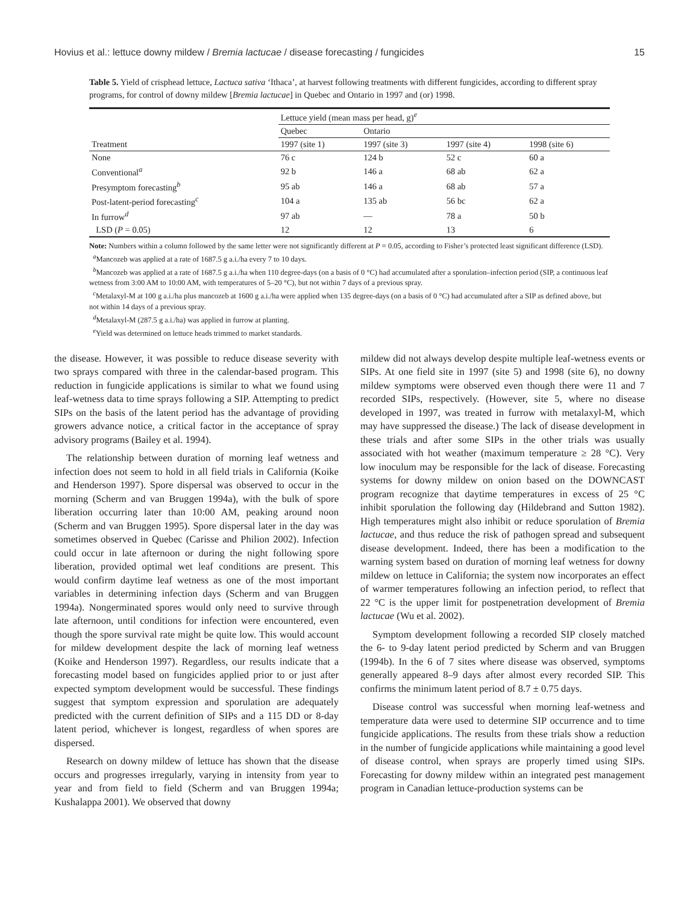Hovius et al.: lettuce downy mildew / Bremia lactucae / disease forecasting / fungicides 15
Table 5. Yield of crisphead lettuce, Lactuca sativa ‘Ithaca’, at harvest following treatments with different fungicides, according to different spray programs, for control of downy mildew [Bremia lactucae] in Quebec and Ontario in 1997 and (or) 1998.
| Treatment | Lettuce yield (mean mass per head, g)<sup>e</sup> | | | |
| --- | --- | --- | --- | --- |
| | Quebec | Ontario | | |
| | 1997 (site 1) | 1997 (site 3) | 1997 (site 4) | 1998 (site 6) |
| None | 76 c | 124 b | 52 c | 60 a |
| Conventional<sup>a</sup> | 92 b | 146 a | 68 ab | 62 a |
| Presymptom forecasting<sup>b</sup> | 95 ab | 146 a | 68 ab | 57 a |
| Post-latent-period forecasting<sup>c</sup> | 104 a | 135 ab | 56 bc | 62 a |
| In furrow<sup>d</sup> | 97 ab | — | 78 a | 50 b |
| LSD ( P = 0.05) | 12 | 12 | 13 | 6 |
Note: Numbers within a column followed by the same letter were not significantly different at P = 0.05, according to Fisher’s protected least significant difference (LSD).
<sup>a</sup> Mancozeb was applied at a rate of 1687.5 g a.i./ha every 7 to 10 days.
<sup>b</sup> Mancozeb was applied at a rate of 1687.5 g a.i./ha when 110 degree-days (on a basis of 0 °C) had accumulated after a sporulation–infection period (SIP, a continuous leaf wetness from 3:00 AM to 10:00 AM, with temperatures of 5–20 °C), but not within 7 days of a previous spray.
<sup>c</sup> Metalaxyl-M at 100 g a.i./ha plus mancozeb at 1600 g a.i./ha were applied when 135 degree-days (on a basis of 0 °C) had accumulated after a SIP as defined above, but not within 14 days of a previous spray.
<sup>d</sup> Metalaxyl-M (287.5 g a.i./ha) was applied in furrow at planting.
<sup>e</sup> Yield was determined on lettuce heads trimmed to market standards.
the disease. However, it was possible to reduce disease severity with two sprays compared with three in the calendar-based program. This reduction in fungicide applications is similar to what we found using leaf-wetness data to time sprays following a SIP. Attempting to predict SIPs on the basis of the latent period has the advantage of providing growers advance notice, a critical factor in the acceptance of spray advisory programs (Bailey et al. 1994).
The relationship between duration of morning leaf wetness and infection does not seem to hold in all field trials in California (Koike and Henderson 1997). Spore dispersal was observed to occur in the morning (Scherm and van Bruggen 1994a), with the bulk of spore liberation occurring later than 10:00 AM, peaking around noon (Scherm and van Bruggen 1995). Spore dispersal later in the day was sometimes observed in Quebec (Carisse and Philion 2002). Infection could occur in late afternoon or during the night following spore liberation, provided optimal wet leaf conditions are present. This would confirm daytime leaf wetness as one of the most important variables in determining infection days (Scherm and van Bruggen 1994a). Nongerminated spores would only need to survive through late afternoon, until conditions for infection were encountered, even though the spore survival rate might be quite low. This would account for mildew development despite the lack of morning leaf wetness (Koike and Henderson 1997). Regardless, our results indicate that a forecasting model based on fungicides applied prior to or just after expected symptom development would be successful. These findings suggest that symptom expression and sporulation are adequately predicted with the current definition of SIPs and a 115 DD or 8-day latent period, whichever is longest, regardless of when spores are dispersed.
Research on downy mildew of lettuce has shown that the disease occurs and progresses irregularly, varying in intensity from year to year and from field to field (Scherm and van Bruggen 1994a; Kushalappa 2001). We observed that downy
mildew did not always develop despite multiple leaf-wetness events or SIPs. At one field site in 1997 (site 5) and 1998 (site 6), no downy mildew symptoms were observed even though there were 11 and 7 recorded SIPs, respectively. (However, site 5, where no disease developed in 1997, was treated in furrow with metalaxyl-M, which may have suppressed the disease.) The lack of disease development in these trials and after some SIPs in the other trials was usually associated with hot weather (maximum temperature ≥ 28 °C). Very low inoculum may be responsible for the lack of disease. Forecasting systems for downy mildew on onion based on the DOWNCAST program recognize that daytime temperatures in excess of 25 °C inhibit sporulation the following day (Hildebrand and Sutton 1982). High temperatures might also inhibit or reduce sporulation of Bremia lactucae, and thus reduce the risk of pathogen spread and subsequent disease development. Indeed, there has been a modification to the warning system based on duration of morning leaf wetness for downy mildew on lettuce in California; the system now incorporates an effect of warmer temperatures following an infection period, to reflect that 22 °C is the upper limit for postpenetration development of Bremia lactucae (Wu et al. 2002).
Symptom development following a recorded SIP closely matched the 6- to 9-day latent period predicted by Scherm and van Bruggen (1994b). In the 6 of 7 sites where disease was observed, symptoms generally appeared 8–9 days after almost every recorded SIP. This confirms the minimum latent period of 8.7 ± 0.75 days.
Disease control was successful when morning leaf-wetness and temperature data were used to determine SIP occurrence and to time fungicide applications. The results from these trials show a reduction in the number of fungicide applications while maintaining a good level of disease control, when sprays are properly timed using SIPs. Forecasting for downy mildew within an integrated pest management program in Canadian lettuce-production systems can be